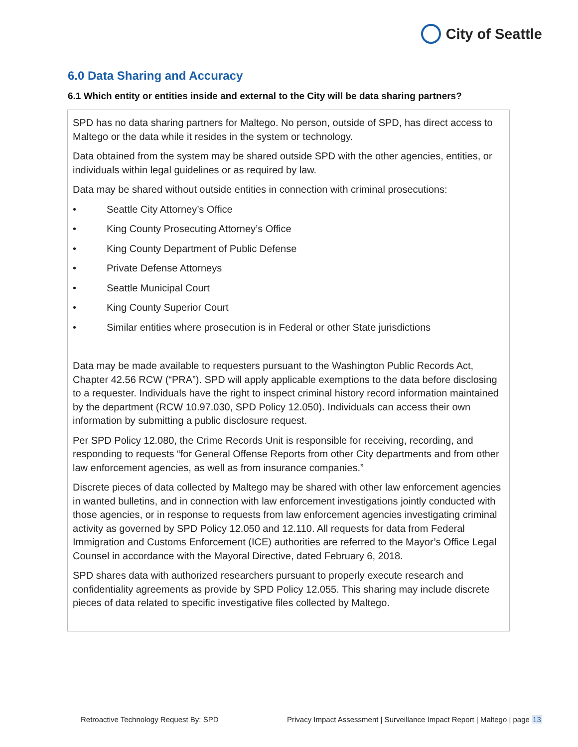City of Seattle
6.0 Data Sharing and Accuracy
6.1 Which entity or entities inside and external to the City will be data sharing partners?
SPD has no data sharing partners for Maltego. No person, outside of SPD, has direct access to Maltego or the data while it resides in the system or technology.
Data obtained from the system may be shared outside SPD with the other agencies, entities, or individuals within legal guidelines or as required by law.
Data may be shared without outside entities in connection with criminal prosecutions:
• Seattle City Attorney’s Office
• King County Prosecuting Attorney’s Office
• King County Department of Public Defense
• Private Defense Attorneys
• Seattle Municipal Court
• King County Superior Court
• Similar entities where prosecution is in Federal or other State jurisdictions
Data may be made available to requesters pursuant to the Washington Public Records Act, Chapter 42.56 RCW (“PRA”). SPD will apply applicable exemptions to the data before disclosing to a requester. Individuals have the right to inspect criminal history record information maintained by the department (RCW 10.97.030, SPD Policy 12.050). Individuals can access their own information by submitting a public disclosure request.
Per SPD Policy 12.080, the Crime Records Unit is responsible for receiving, recording, and responding to requests “for General Offense Reports from other City departments and from other law enforcement agencies, as well as from insurance companies.”
Discrete pieces of data collected by Maltego may be shared with other law enforcement agencies in wanted bulletins, and in connection with law enforcement investigations jointly conducted with those agencies, or in response to requests from law enforcement agencies investigating criminal activity as governed by SPD Policy 12.050 and 12.110. All requests for data from Federal Immigration and Customs Enforcement (ICE) authorities are referred to the Mayor’s Office Legal Counsel in accordance with the Mayoral Directive, dated February 6, 2018.
SPD shares data with authorized researchers pursuant to properly execute research and confidentiality agreements as provide by SPD Policy 12.055. This sharing may include discrete pieces of data related to specific investigative files collected by Maltego.
Retroactive Technology Request By: SPD
Privacy Impact Assessment | Surveillance Impact Report | Maltego | page 13